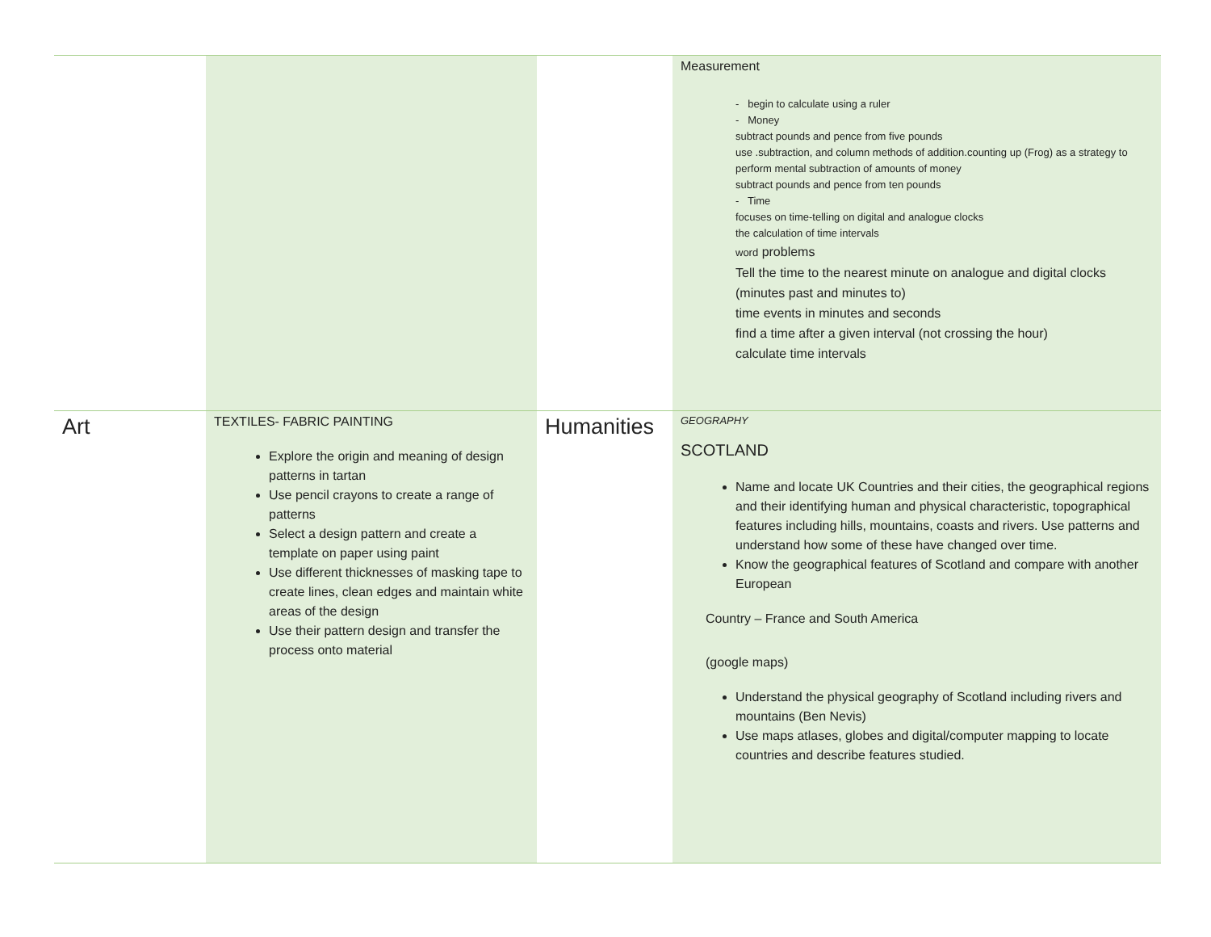| | | | Measurement - begin to calculate using a ruler - Money subtract pounds and pence from five pounds use .subtraction, and column methods of addition.counting up (Frog) as a strategy to perform mental subtraction of amounts of money subtract pounds and pence from ten pounds - Time focuses on time-telling on digital and analogue clocks the calculation of time intervals word problems Tell the time to the nearest minute on analogue and digital clocks (minutes past and minutes to) time events in minutes and seconds find a time after a given interval (not crossing the hour) calculate time intervals |
| Art | TEXTILES- FABRIC PAINTING Explore the origin and meaning of design patterns in tartan Use pencil crayons to create a range of patterns Select a design pattern and create a template on paper using paint Use different thicknesses of masking tape to create lines, clean edges and maintain white areas of the design Use their pattern design and transfer the process onto material | Humanities | GEOGRAPHY SCOTLAND Name and locate UK Countries and their cities, the geographical regions and their identifying human and physical characteristic, topographical features including hills, mountains, coasts and rivers. Use patterns and understand how some of these have changed over time. Know the geographical features of Scotland and compare with another European Country – France and South America (google maps) Understand the physical geography of Scotland including rivers and mountains (Ben Nevis) Use maps atlases, globes and digital/computer mapping to locate countries and describe features studied. |